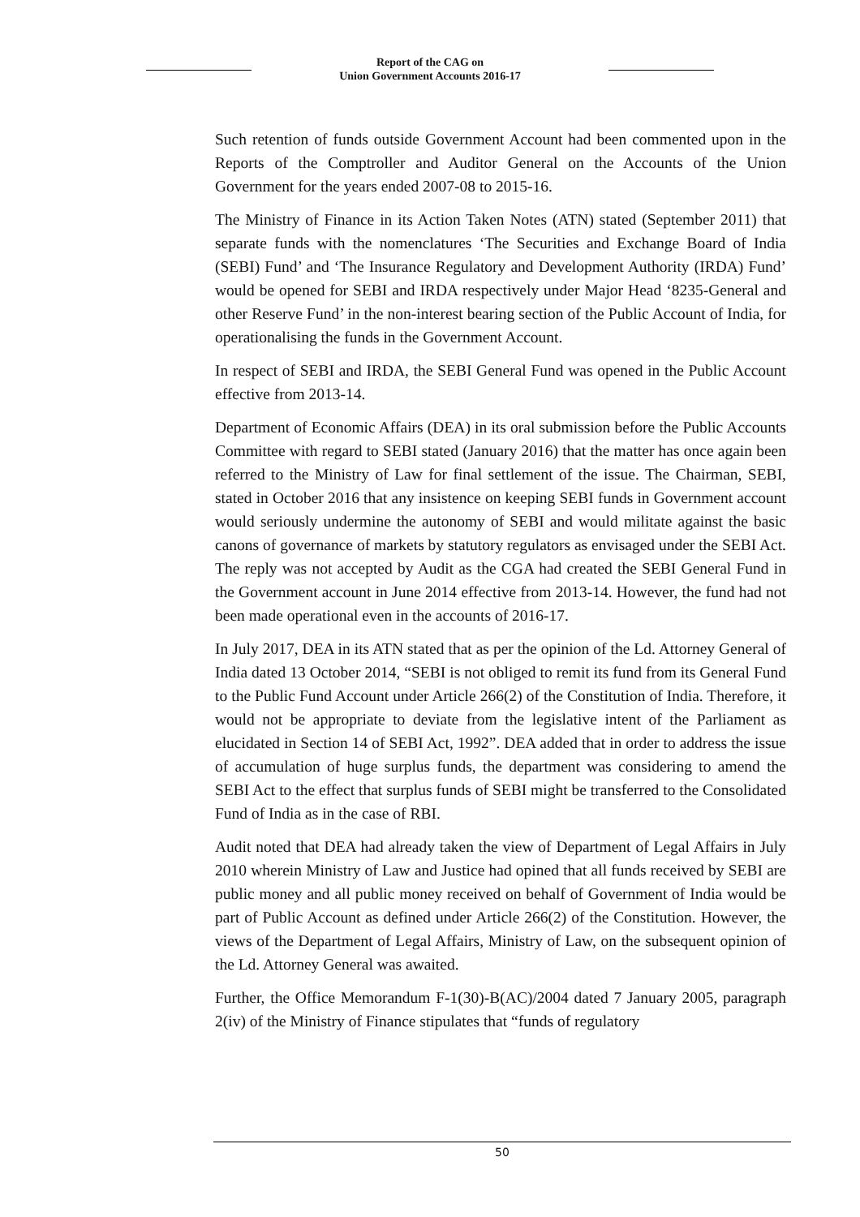Report of the CAG on
Union Government Accounts 2016-17
Such retention of funds outside Government Account had been commented upon in the Reports of the Comptroller and Auditor General on the Accounts of the Union Government for the years ended 2007-08 to 2015-16.
The Ministry of Finance in its Action Taken Notes (ATN) stated (September 2011) that separate funds with the nomenclatures ‘The Securities and Exchange Board of India (SEBI) Fund’ and ‘The Insurance Regulatory and Development Authority (IRDA) Fund’ would be opened for SEBI and IRDA respectively under Major Head ‘8235-General and other Reserve Fund’ in the non-interest bearing section of the Public Account of India, for operationalising the funds in the Government Account.
In respect of SEBI and IRDA, the SEBI General Fund was opened in the Public Account effective from 2013-14.
Department of Economic Affairs (DEA) in its oral submission before the Public Accounts Committee with regard to SEBI stated (January 2016) that the matter has once again been referred to the Ministry of Law for final settlement of the issue. The Chairman, SEBI, stated in October 2016 that any insistence on keeping SEBI funds in Government account would seriously undermine the autonomy of SEBI and would militate against the basic canons of governance of markets by statutory regulators as envisaged under the SEBI Act. The reply was not accepted by Audit as the CGA had created the SEBI General Fund in the Government account in June 2014 effective from 2013-14. However, the fund had not been made operational even in the accounts of 2016-17.
In July 2017, DEA in its ATN stated that as per the opinion of the Ld. Attorney General of India dated 13 October 2014, “SEBI is not obliged to remit its fund from its General Fund to the Public Fund Account under Article 266(2) of the Constitution of India. Therefore, it would not be appropriate to deviate from the legislative intent of the Parliament as elucidated in Section 14 of SEBI Act, 1992”. DEA added that in order to address the issue of accumulation of huge surplus funds, the department was considering to amend the SEBI Act to the effect that surplus funds of SEBI might be transferred to the Consolidated Fund of India as in the case of RBI.
Audit noted that DEA had already taken the view of Department of Legal Affairs in July 2010 wherein Ministry of Law and Justice had opined that all funds received by SEBI are public money and all public money received on behalf of Government of India would be part of Public Account as defined under Article 266(2) of the Constitution. However, the views of the Department of Legal Affairs, Ministry of Law, on the subsequent opinion of the Ld. Attorney General was awaited.
Further, the Office Memorandum F-1(30)-B(AC)/2004 dated 7 January 2005, paragraph 2(iv) of the Ministry of Finance stipulates that “funds of regulatory
50